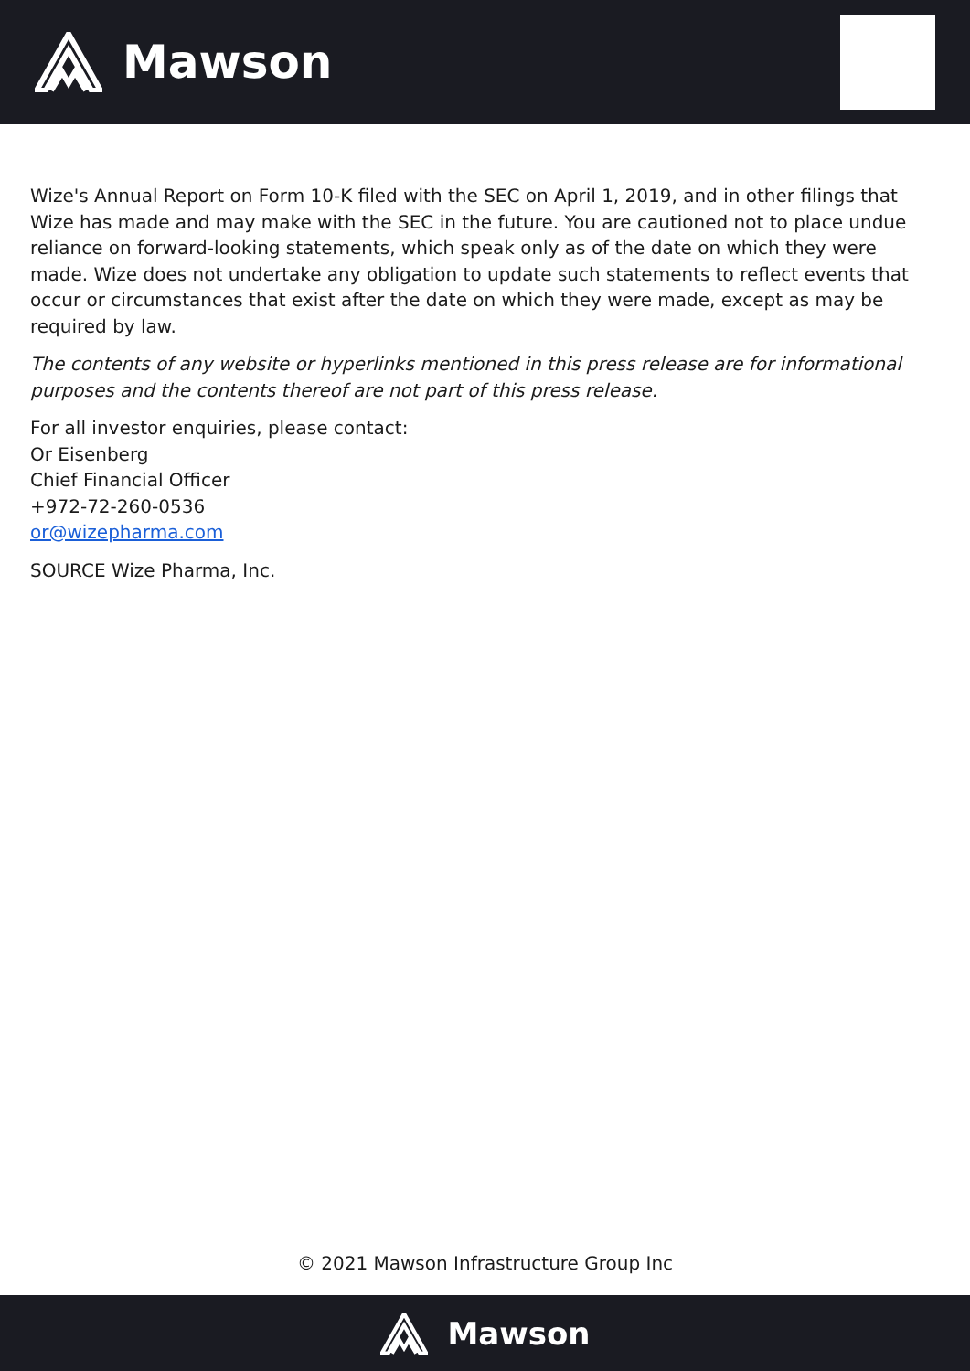Mawson
Wize's Annual Report on Form 10-K filed with the SEC on April 1, 2019, and in other filings that Wize has made and may make with the SEC in the future. You are cautioned not to place undue reliance on forward-looking statements, which speak only as of the date on which they were made. Wize does not undertake any obligation to update such statements to reflect events that occur or circumstances that exist after the date on which they were made, except as may be required by law.
The contents of any website or hyperlinks mentioned in this press release are for informational purposes and the contents thereof are not part of this press release.
For all investor enquiries, please contact:
Or Eisenberg
Chief Financial Officer
+972-72-260-0536
or@wizepharma.com
SOURCE Wize Pharma, Inc.
© 2021 Mawson Infrastructure Group Inc
Mawson